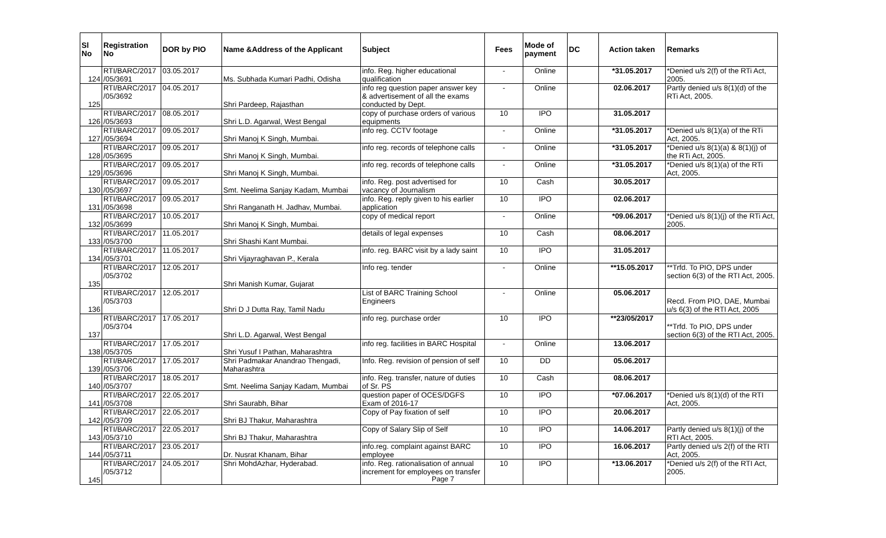| Sl No | Registration No | DOR by PIO | Name &Address of the Applicant | Subject | Fees | Mode of payment | DC | Action taken | Remarks |
| --- | --- | --- | --- | --- | --- | --- | --- | --- | --- |
| 124 | RTI/BARC/2017 /05/3691 | 03.05.2017 | Ms. Subhada Kumari Padhi, Odisha | info. Reg. higher educational qualification | - | Online | | *31.05.2017 | *Denied u/s 2(f) of the RTi Act, 2005. |
| 125 | RTI/BARC/2017 /05/3692 | 04.05.2017 | Shri Pardeep, Rajasthan | info reg question paper answer key & advertisement of all the exams conducted by Dept. | - | Online | | 02.06.2017 | Partly denied u/s 8(1)(d) of the RTi Act, 2005. |
| 126 | RTI/BARC/2017 /05/3693 | 08.05.2017 | Shri L.D. Agarwal, West Bengal | copy of purchase orders of various equipments | 10 | IPO | | 31.05.2017 | |
| 127 | RTI/BARC/2017 /05/3694 | 09.05.2017 | Shri Manoj K Singh, Mumbai. | info reg. CCTV footage | - | Online | | *31.05.2017 | *Denied u/s 8(1)(a) of the RTi Act, 2005. |
| 128 | RTI/BARC/2017 /05/3695 | 09.05.2017 | Shri Manoj K Singh, Mumbai. | info reg. records of telephone calls | - | Online | | *31.05.2017 | *Denied u/s 8(1)(a) & 8(1)(j) of the RTi Act, 2005. |
| 129 | RTI/BARC/2017 /05/3696 | 09.05.2017 | Shri Manoj K Singh, Mumbai. | info reg. records of telephone calls | - | Online | | *31.05.2017 | *Denied u/s 8(1)(a) of the RTi Act, 2005. |
| 130 | RTI/BARC/2017 /05/3697 | 09.05.2017 | Smt. Neelima Sanjay Kadam, Mumbai | info. Reg. post advertised for vacancy of Journalism | 10 | Cash | | 30.05.2017 | |
| 131 | RTI/BARC/2017 /05/3698 | 09.05.2017 | Shri Ranganath H. Jadhav, Mumbai. | info. Reg. reply given to his earlier application | 10 | IPO | | 02.06.2017 | |
| 132 | RTI/BARC/2017 /05/3699 | 10.05.2017 | Shri Manoj K Singh, Mumbai. | copy of medical report | - | Online | | *09.06.2017 | *Denied u/s 8(1)(j) of the RTi Act, 2005. |
| 133 | RTI/BARC/2017 /05/3700 | 11.05.2017 | Shri Shashi Kant Mumbai. | details of legal expenses | 10 | Cash | | 08.06.2017 | |
| 134 | RTI/BARC/2017 /05/3701 | 11.05.2017 | Shri Vijayraghavan P., Kerala | info. reg. BARC visit by a lady saint | 10 | IPO | | 31.05.2017 | |
| 135 | RTI/BARC/2017 /05/3702 | 12.05.2017 | Shri Manish Kumar, Gujarat | Info reg. tender | - | Online | | **15.05.2017 | **Trfd. To PIO, DPS under section 6(3) of the RTI Act, 2005. |
| 136 | RTI/BARC/2017 /05/3703 | 12.05.2017 | Shri D J Dutta Ray, Tamil Nadu | List of BARC Training School Engineers | - | Online | | 05.06.2017 | Recd. From PIO, DAE, Mumbai u/s 6(3) of the RTI Act, 2005 |
| 137 | RTI/BARC/2017 /05/3704 | 17.05.2017 | Shri L.D. Agarwal, West Bengal | info reg. purchase order | 10 | IPO | | **23/05/2017 | **Trfd. To PIO, DPS under section 6(3) of the RTI Act, 2005. |
| 138 | RTI/BARC/2017 /05/3705 | 17.05.2017 | Shri Yusuf I Pathan, Maharashtra | info reg. facilities in BARC Hospital | - | Online | | 13.06.2017 | |
| 139 | RTI/BARC/2017 /05/3706 | 17.05.2017 | Shri Padmakar Anandrao Thengadi, Maharashtra | Info. Reg. revision of pension of self | 10 | DD | | 05.06.2017 | |
| 140 | RTI/BARC/2017 /05/3707 | 18.05.2017 | Smt. Neelima Sanjay Kadam, Mumbai | info. Reg. transfer, nature of duties of Sr. PS | 10 | Cash | | 08.06.2017 | |
| 141 | RTI/BARC/2017 /05/3708 | 22.05.2017 | Shri Saurabh, Bihar | question paper of OCES/DGFS Exam of 2016-17 | 10 | IPO | | *07.06.2017 | *Denied u/s 8(1)(d) of the RTI Act, 2005. |
| 142 | RTI/BARC/2017 /05/3709 | 22.05.2017 | Shri BJ Thakur, Maharashtra | Copy of Pay fixation of self | 10 | IPO | | 20.06.2017 | |
| 143 | RTI/BARC/2017 /05/3710 | 22.05.2017 | Shri BJ Thakur, Maharashtra | Copy of Salary Slip of Self | 10 | IPO | | 14.06.2017 | Partly denied u/s 8(1)(j) of the RTI Act, 2005. |
| 144 | RTI/BARC/2017 /05/3711 | 23.05.2017 | Dr. Nusrat Khanam, Bihar | info.reg. complaint against BARC employee | 10 | IPO | | 16.06.2017 | Partly denied u/s 2(f) of the RTI Act, 2005. |
| 145 | RTI/BARC/2017 /05/3712 | 24.05.2017 | Shri MohdAzhar, Hyderabad. | info. Reg. rationalisation of annual increment for employees on transfer | 10 | IPO | | *13.06.2017 | *Denied u/s 2(f) of the RTI Act, 2005. |
Page 7